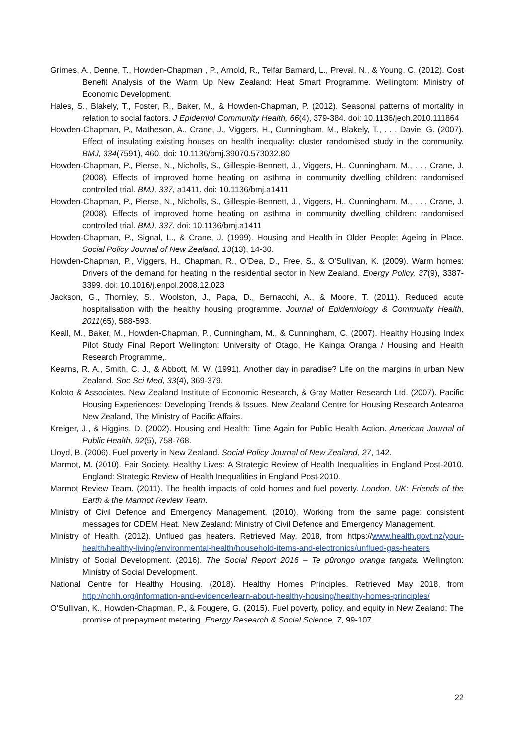Grimes, A., Denne, T., Howden-Chapman , P., Arnold, R., Telfar Barnard, L., Preval, N., & Young, C. (2012). Cost Benefit Analysis of the Warm Up New Zealand: Heat Smart Programme. Wellingtom: Ministry of Economic Development.
Hales, S., Blakely, T., Foster, R., Baker, M., & Howden-Chapman, P. (2012). Seasonal patterns of mortality in relation to social factors. J Epidemiol Community Health, 66(4), 379-384. doi: 10.1136/jech.2010.111864
Howden-Chapman, P., Matheson, A., Crane, J., Viggers, H., Cunningham, M., Blakely, T., . . . Davie, G. (2007). Effect of insulating existing houses on health inequality: cluster randomised study in the community. BMJ, 334(7591), 460. doi: 10.1136/bmj.39070.573032.80
Howden-Chapman, P., Pierse, N., Nicholls, S., Gillespie-Bennett, J., Viggers, H., Cunningham, M., . . . Crane, J. (2008). Effects of improved home heating on asthma in community dwelling children: randomised controlled trial. BMJ, 337, a1411. doi: 10.1136/bmj.a1411
Howden-Chapman, P., Pierse, N., Nicholls, S., Gillespie-Bennett, J., Viggers, H., Cunningham, M., . . . Crane, J. (2008). Effects of improved home heating on asthma in community dwelling children: randomised controlled trial. BMJ, 337. doi: 10.1136/bmj.a1411
Howden-Chapman, P., Signal, L., & Crane, J. (1999). Housing and Health in Older People: Ageing in Place. Social Policy Journal of New Zealand, 13(13), 14-30.
Howden-Chapman, P., Viggers, H., Chapman, R., O’Dea, D., Free, S., & O’Sullivan, K. (2009). Warm homes: Drivers of the demand for heating in the residential sector in New Zealand. Energy Policy, 37(9), 3387-3399. doi: 10.1016/j.enpol.2008.12.023
Jackson, G., Thornley, S., Woolston, J., Papa, D., Bernacchi, A., & Moore, T. (2011). Reduced acute hospitalisation with the healthy housing programme. Journal of Epidemiology & Community Health, 2011(65), 588-593.
Keall, M., Baker, M., Howden-Chapman, P., Cunningham, M., & Cunningham, C. (2007). Healthy Housing Index Pilot Study Final Report Wellington: University of Otago, He Kainga Oranga / Housing and Health Research Programme,.
Kearns, R. A., Smith, C. J., & Abbott, M. W. (1991). Another day in paradise? Life on the margins in urban New Zealand. Soc Sci Med, 33(4), 369-379.
Koloto & Associates, New Zealand Institute of Economic Research, & Gray Matter Research Ltd. (2007). Pacific Housing Experiences: Developing Trends & Issues. New Zealand Centre for Housing Research Aotearoa New Zealand, The Ministry of Pacific Affairs.
Kreiger, J., & Higgins, D. (2002). Housing and Health: Time Again for Public Health Action. American Journal of Public Health, 92(5), 758-768.
Lloyd, B. (2006). Fuel poverty in New Zealand. Social Policy Journal of New Zealand, 27, 142.
Marmot, M. (2010). Fair Society, Healthy Lives: A Strategic Review of Health Inequalities in England Post-2010. England: Strategic Review of Health Inequalities in England Post-2010.
Marmot Review Team. (2011). The health impacts of cold homes and fuel poverty. London, UK: Friends of the Earth & the Marmot Review Team.
Ministry of Civil Defence and Emergency Management. (2010). Working from the same page: consistent messages for CDEM Heat. New Zealand: Ministry of Civil Defence and Emergency Management.
Ministry of Health. (2012). Unflued gas heaters. Retrieved May, 2018, from https://www.health.govt.nz/your-health/healthy-living/environmental-health/household-items-and-electronics/unflued-gas-heaters
Ministry of Social Development. (2016). The Social Report 2016 – Te pūrongo oranga tangata. Wellington: Ministry of Social Development.
National Centre for Healthy Housing. (2018). Healthy Homes Principles. Retrieved May 2018, from http://nchh.org/information-and-evidence/learn-about-healthy-housing/healthy-homes-principles/
O'Sullivan, K., Howden-Chapman, P., & Fougere, G. (2015). Fuel poverty, policy, and equity in New Zealand: The promise of prepayment metering. Energy Research & Social Science, 7, 99-107.
22